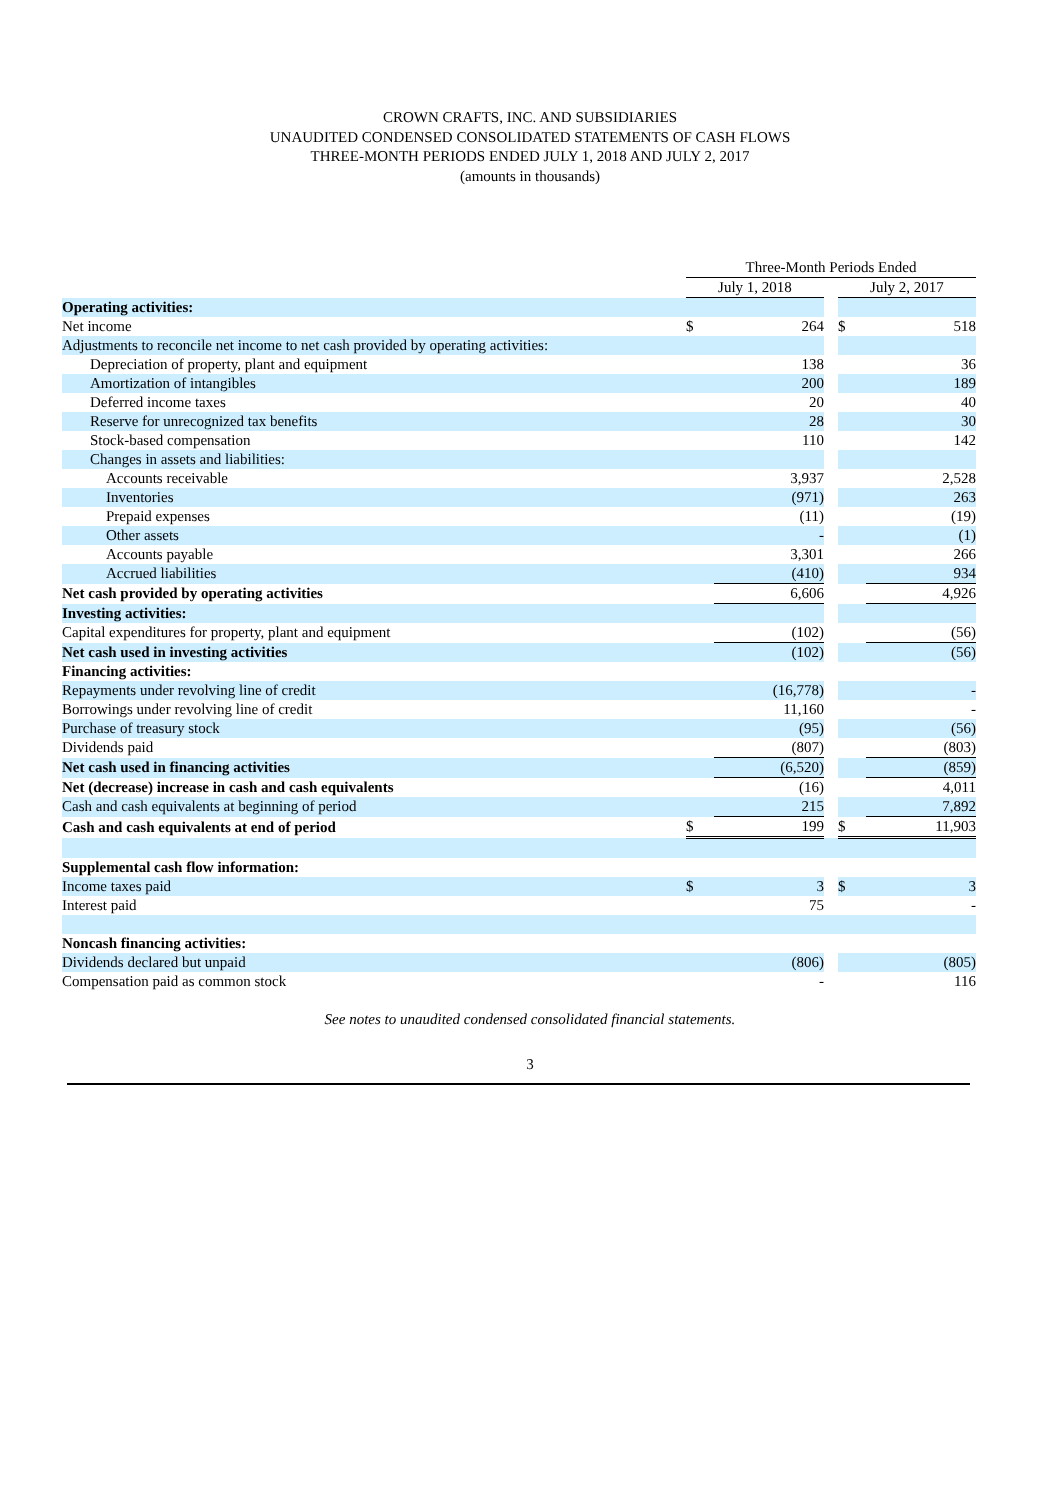CROWN CRAFTS, INC. AND SUBSIDIARIES
UNAUDITED CONDENSED CONSOLIDATED STATEMENTS OF CASH FLOWS
THREE-MONTH PERIODS ENDED JULY 1, 2018 AND JULY 2, 2017
(amounts in thousands)
| | Three-Month Periods Ended | | | | |
| | July 1, 2018 | | | July 2, 2017 | |
| Operating activities: | | | | | |
| Net income | $ | 264 | | $ | 518 |
| Adjustments to reconcile net income to net cash provided by operating activities: | | | | | |
| Depreciation of property, plant and equipment | | 138 | | | 36 |
| Amortization of intangibles | | 200 | | | 189 |
| Deferred income taxes | | 20 | | | 40 |
| Reserve for unrecognized tax benefits | | 28 | | | 30 |
| Stock-based compensation | | 110 | | | 142 |
| Changes in assets and liabilities: | | | | | |
| Accounts receivable | | 3,937 | | | 2,528 |
| Inventories | | (971) | | | 263 |
| Prepaid expenses | | (11) | | | (19) |
| Other assets | | - | | | (1) |
| Accounts payable | | 3,301 | | | 266 |
| Accrued liabilities | | (410) | | | 934 |
| Net cash provided by operating activities | | 6,606 | | | 4,926 |
| Investing activities: | | | | | |
| Capital expenditures for property, plant and equipment | | (102) | | | (56) |
| Net cash used in investing activities | | (102) | | | (56) |
| Financing activities: | | | | | |
| Repayments under revolving line of credit | | (16,778) | | | - |
| Borrowings under revolving line of credit | | 11,160 | | | - |
| Purchase of treasury stock | | (95) | | | (56) |
| Dividends paid | | (807) | | | (803) |
| Net cash used in financing activities | | (6,520) | | | (859) |
| Net (decrease) increase in cash and cash equivalents | | (16) | | | 4,011 |
| Cash and cash equivalents at beginning of period | | 215 | | | 7,892 |
| Cash and cash equivalents at end of period | $ | 199 | | $ | 11,903 |
| Supplemental cash flow information: | | | | | |
| Income taxes paid | $ | 3 | | $ | 3 |
| Interest paid | | 75 | | | - |
| Noncash financing activities: | | | | | |
| Dividends declared but unpaid | | (806) | | | (805) |
| Compensation paid as common stock | | - | | | 116 |
See notes to unaudited condensed consolidated financial statements.
3